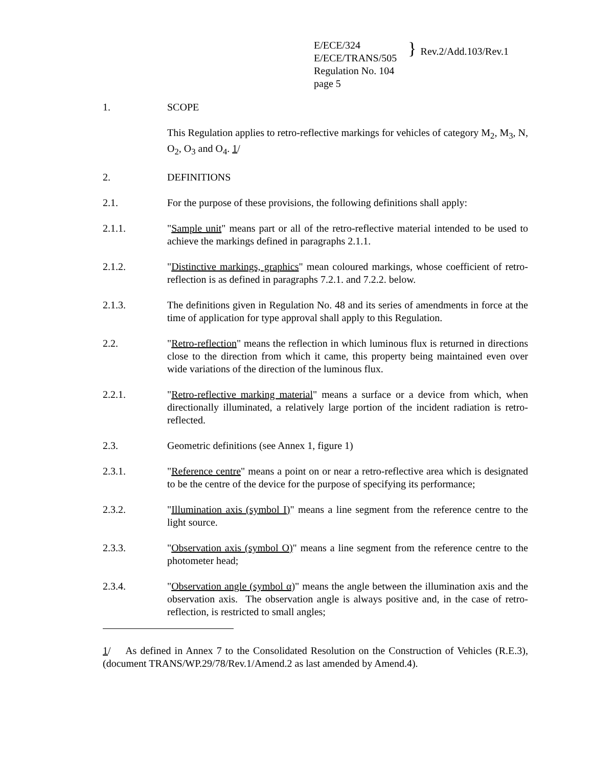E/ECE/324
E/ECE/TRANS/505
}
Rev.2/Add.103/Rev.1
Regulation No. 104
page 5
1. SCOPE
This Regulation applies to retro-reflective markings for vehicles of category M<sub>2</sub>, M<sub>3</sub>, N, O<sub>2</sub>, O<sub>3</sub> and O<sub>4</sub>. 1/
2. DEFINITIONS
2.1. For the purpose of these provisions, the following definitions shall apply:
2.1.1. "Sample unit" means part or all of the retro-reflective material intended to be used to achieve the markings defined in paragraphs 2.1.1.
2.1.2. "Distinctive markings, graphics" mean coloured markings, whose coefficient of retro-reflection is as defined in paragraphs 7.2.1. and 7.2.2. below.
2.1.3. The definitions given in Regulation No. 48 and its series of amendments in force at the time of application for type approval shall apply to this Regulation.
2.2. "Retro-reflection" means the reflection in which luminous flux is returned in directions close to the direction from which it came, this property being maintained even over wide variations of the direction of the luminous flux.
2.2.1. "Retro-reflective marking material" means a surface or a device from which, when directionally illuminated, a relatively large portion of the incident radiation is retro-reflected.
2.3. Geometric definitions (see Annex 1, figure 1)
2.3.1. "Reference centre" means a point on or near a retro-reflective area which is designated to be the centre of the device for the purpose of specifying its performance;
2.3.2. "Illumination axis (symbol I)" means a line segment from the reference centre to the light source.
2.3.3. "Observation axis (symbol O)" means a line segment from the reference centre to the photometer head;
2.3.4. "Observation angle (symbol α)" means the angle between the illumination axis and the observation axis. The observation angle is always positive and, in the case of retro-reflection, is restricted to small angles;
1/ As defined in Annex 7 to the Consolidated Resolution on the Construction of Vehicles (R.E.3), (document TRANS/WP.29/78/Rev.1/Amend.2 as last amended by Amend.4).